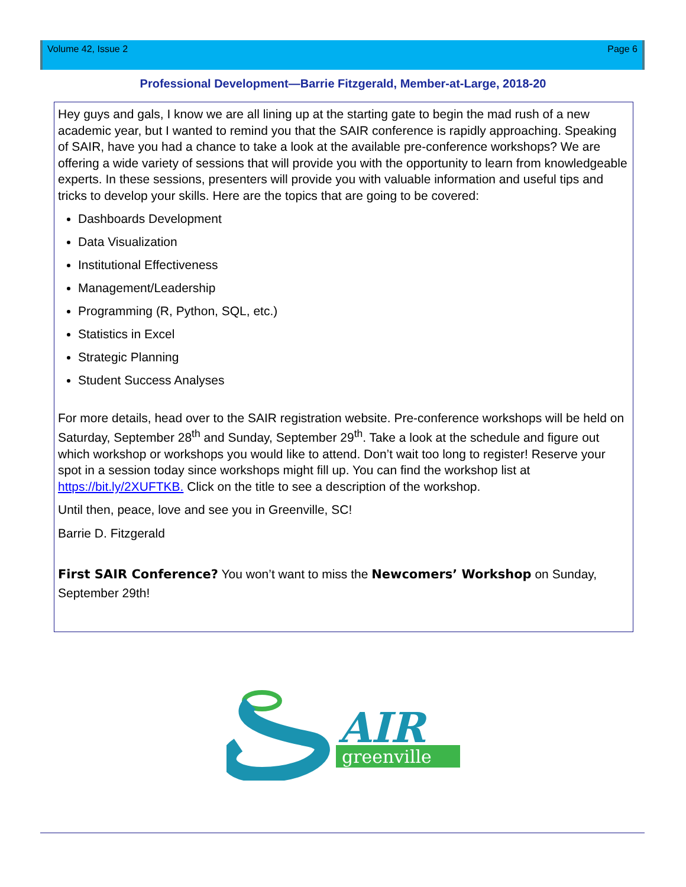Volume 42, Issue 2 Page 6
Professional Development—Barrie Fitzgerald, Member-at-Large, 2018-20
Hey guys and gals, I know we are all lining up at the starting gate to begin the mad rush of a new academic year, but I wanted to remind you that the SAIR conference is rapidly approaching. Speaking of SAIR, have you had a chance to take a look at the available pre-conference workshops? We are offering a wide variety of sessions that will provide you with the opportunity to learn from knowledgeable experts. In these sessions, presenters will provide you with valuable information and useful tips and tricks to develop your skills. Here are the topics that are going to be covered:
Dashboards Development
Data Visualization
Institutional Effectiveness
Management/Leadership
Programming (R, Python, SQL, etc.)
Statistics in Excel
Strategic Planning
Student Success Analyses
For more details, head over to the SAIR registration website. Pre-conference workshops will be held on Saturday, September 28<sup>th</sup> and Sunday, September 29<sup>th</sup>. Take a look at the schedule and figure out which workshop or workshops you would like to attend. Don’t wait too long to register! Reserve your spot in a session today since workshops might fill up. You can find the workshop list at https://bit.ly/2XUFTKB. Click on the title to see a description of the workshop.
Until then, peace, love and see you in Greenville, SC!
Barrie D. Fitzgerald
First SAIR Conference? You won’t want to miss the Newcomers’ Workshop on Sunday, September 29th!
AIR
greenville